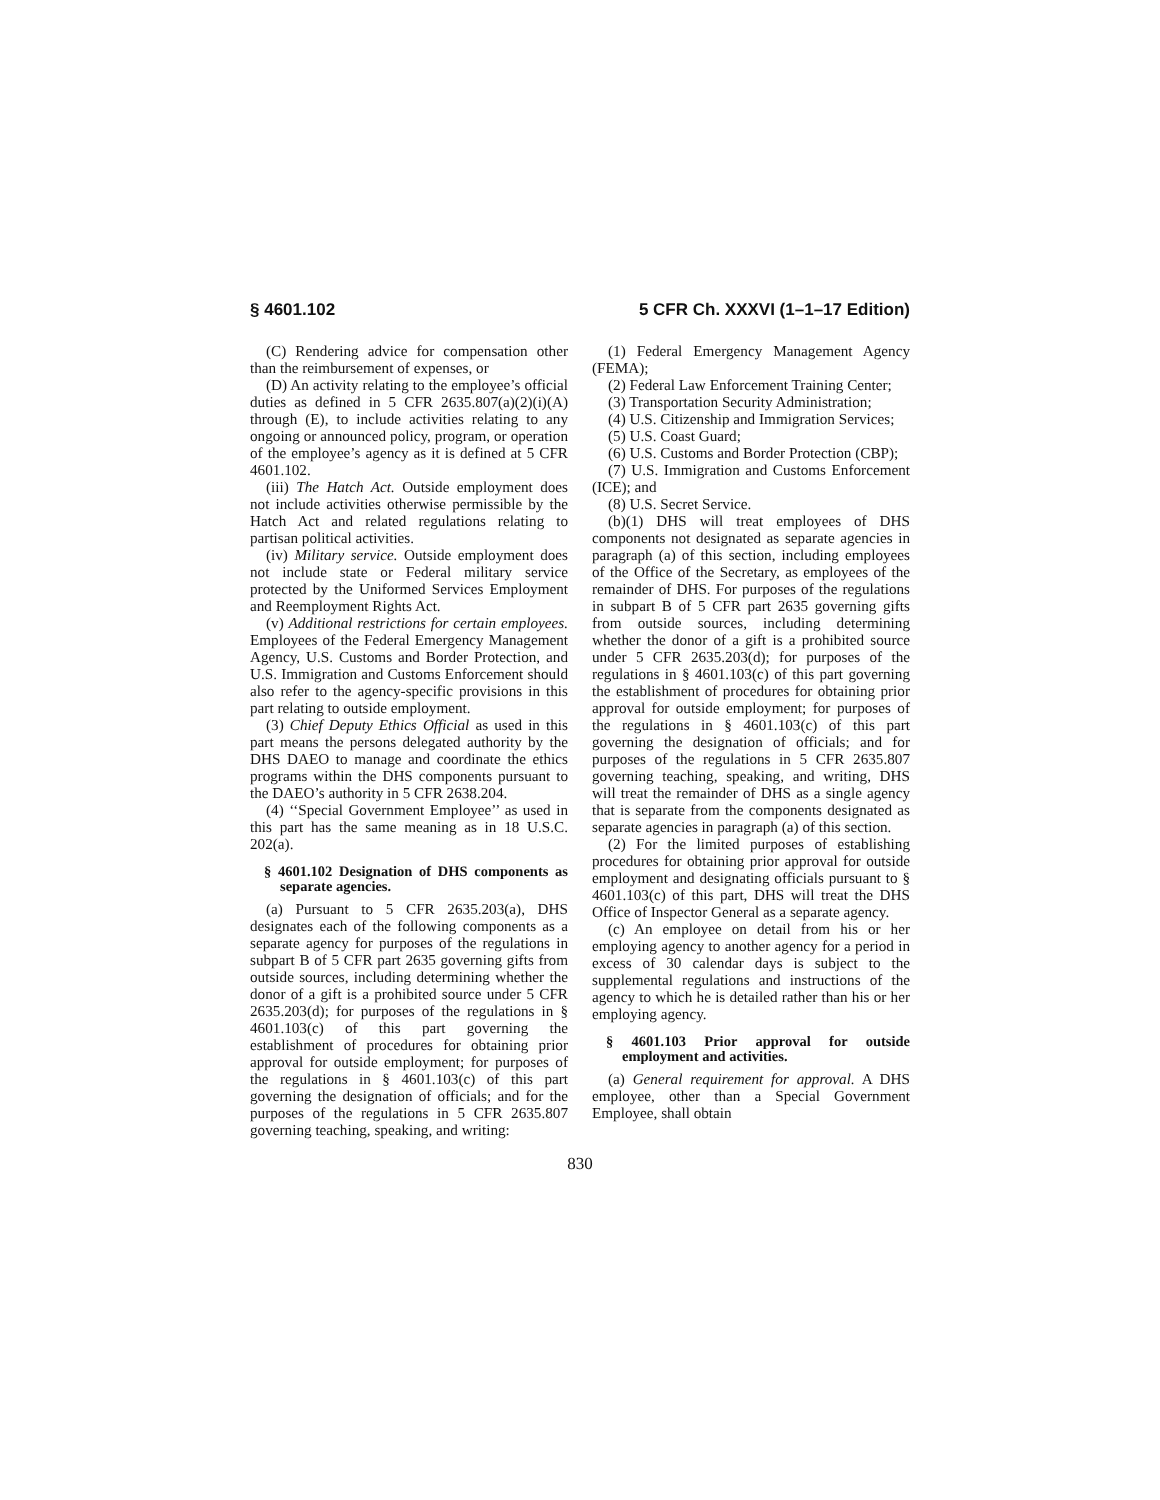§ 4601.102 5 CFR Ch. XXXVI (1–1–17 Edition)
(C) Rendering advice for compensation other than the reimbursement of expenses, or
(D) An activity relating to the employee’s official duties as defined in 5 CFR 2635.807(a)(2)(i)(A) through (E), to include activities relating to any ongoing or announced policy, program, or operation of the employee’s agency as it is defined at 5 CFR 4601.102.
(iii) The Hatch Act. Outside employment does not include activities otherwise permissible by the Hatch Act and related regulations relating to partisan political activities.
(iv) Military service. Outside employment does not include state or Federal military service protected by the Uniformed Services Employment and Reemployment Rights Act.
(v) Additional restrictions for certain employees. Employees of the Federal Emergency Management Agency, U.S. Customs and Border Protection, and U.S. Immigration and Customs Enforcement should also refer to the agency-specific provisions in this part relating to outside employment.
(3) Chief Deputy Ethics Official as used in this part means the persons delegated authority by the DHS DAEO to manage and coordinate the ethics programs within the DHS components pursuant to the DAEO’s authority in 5 CFR 2638.204.
(4) ‘‘Special Government Employee’’ as used in this part has the same meaning as in 18 U.S.C. 202(a).
§ 4601.102 Designation of DHS components as separate agencies.
(a) Pursuant to 5 CFR 2635.203(a), DHS designates each of the following components as a separate agency for purposes of the regulations in subpart B of 5 CFR part 2635 governing gifts from outside sources, including determining whether the donor of a gift is a prohibited source under 5 CFR 2635.203(d); for purposes of the regulations in § 4601.103(c) of this part governing the establishment of procedures for obtaining prior approval for outside employment; for purposes of the regulations in § 4601.103(c) of this part governing the designation of officials; and for the purposes of the regulations in 5 CFR 2635.807 governing teaching, speaking, and writing:
(1) Federal Emergency Management Agency (FEMA);
(2) Federal Law Enforcement Training Center;
(3) Transportation Security Administration;
(4) U.S. Citizenship and Immigration Services;
(5) U.S. Coast Guard;
(6) U.S. Customs and Border Protection (CBP);
(7) U.S. Immigration and Customs Enforcement (ICE); and
(8) U.S. Secret Service.
(b)(1) DHS will treat employees of DHS components not designated as separate agencies in paragraph (a) of this section, including employees of the Office of the Secretary, as employees of the remainder of DHS. For purposes of the regulations in subpart B of 5 CFR part 2635 governing gifts from outside sources, including determining whether the donor of a gift is a prohibited source under 5 CFR 2635.203(d); for purposes of the regulations in § 4601.103(c) of this part governing the establishment of procedures for obtaining prior approval for outside employment; for purposes of the regulations in § 4601.103(c) of this part governing the designation of officials; and for purposes of the regulations in 5 CFR 2635.807 governing teaching, speaking, and writing, DHS will treat the remainder of DHS as a single agency that is separate from the components designated as separate agencies in paragraph (a) of this section.
(2) For the limited purposes of establishing procedures for obtaining prior approval for outside employment and designating officials pursuant to § 4601.103(c) of this part, DHS will treat the DHS Office of Inspector General as a separate agency.
(c) An employee on detail from his or her employing agency to another agency for a period in excess of 30 calendar days is subject to the supplemental regulations and instructions of the agency to which he is detailed rather than his or her employing agency.
§ 4601.103 Prior approval for outside employment and activities.
(a) General requirement for approval. A DHS employee, other than a Special Government Employee, shall obtain
830